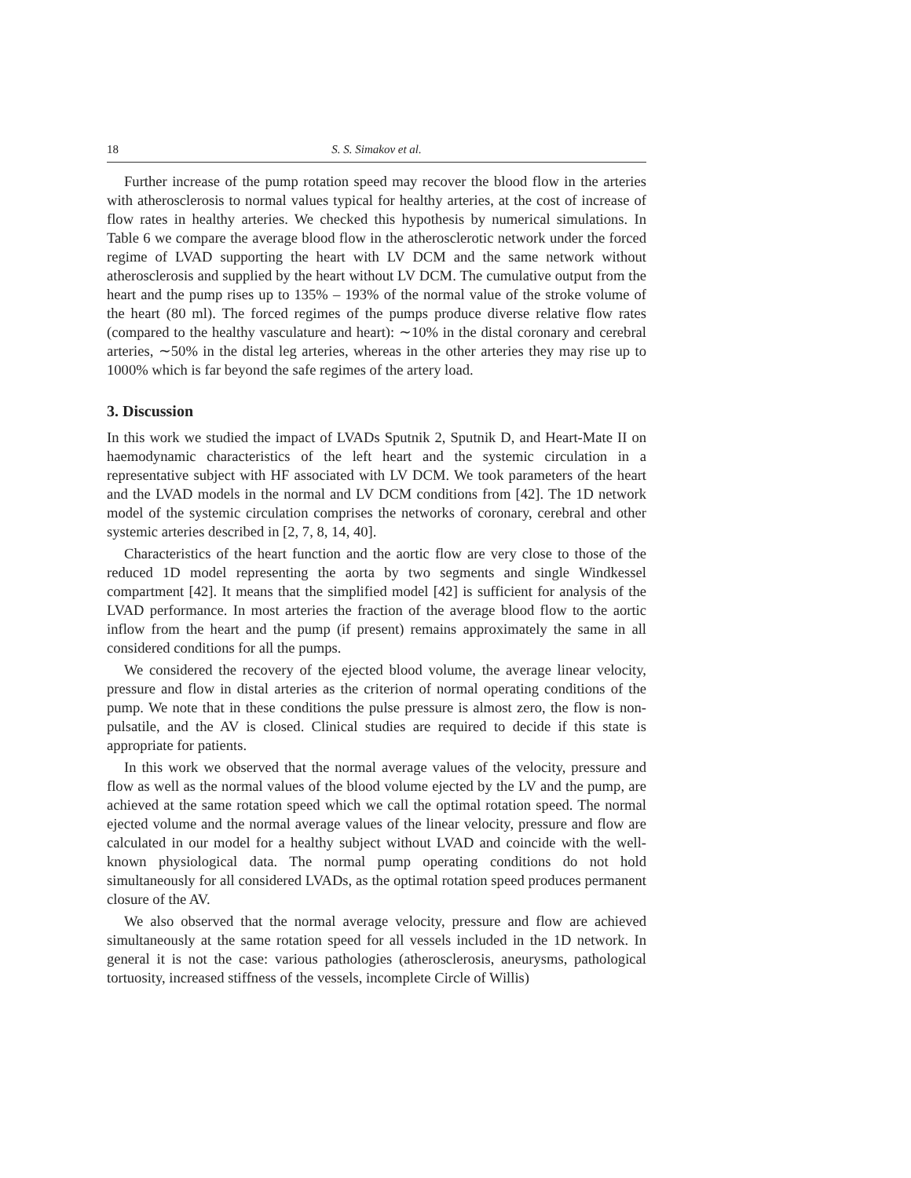18 S. S. Simakov et al.
Further increase of the pump rotation speed may recover the blood flow in the arteries with atherosclerosis to normal values typical for healthy arteries, at the cost of increase of flow rates in healthy arteries. We checked this hypothesis by numerical simulations. In Table 6 we compare the average blood flow in the atherosclerotic network under the forced regime of LVAD supporting the heart with LV DCM and the same network without atherosclerosis and supplied by the heart without LV DCM. The cumulative output from the heart and the pump rises up to 135% – 193% of the normal value of the stroke volume of the heart (80 ml). The forced regimes of the pumps produce diverse relative flow rates (compared to the healthy vasculature and heart): ∼10% in the distal coronary and cerebral arteries, ∼50% in the distal leg arteries, whereas in the other arteries they may rise up to 1000% which is far beyond the safe regimes of the artery load.
3. Discussion
In this work we studied the impact of LVADs Sputnik 2, Sputnik D, and Heart-Mate II on haemodynamic characteristics of the left heart and the systemic circulation in a representative subject with HF associated with LV DCM. We took parameters of the heart and the LVAD models in the normal and LV DCM conditions from [42]. The 1D network model of the systemic circulation comprises the networks of coronary, cerebral and other systemic arteries described in [2, 7, 8, 14, 40].
Characteristics of the heart function and the aortic flow are very close to those of the reduced 1D model representing the aorta by two segments and single Windkessel compartment [42]. It means that the simplified model [42] is sufficient for analysis of the LVAD performance. In most arteries the fraction of the average blood flow to the aortic inflow from the heart and the pump (if present) remains approximately the same in all considered conditions for all the pumps.
We considered the recovery of the ejected blood volume, the average linear velocity, pressure and flow in distal arteries as the criterion of normal operating conditions of the pump. We note that in these conditions the pulse pressure is almost zero, the flow is non-pulsatile, and the AV is closed. Clinical studies are required to decide if this state is appropriate for patients.
In this work we observed that the normal average values of the velocity, pressure and flow as well as the normal values of the blood volume ejected by the LV and the pump, are achieved at the same rotation speed which we call the optimal rotation speed. The normal ejected volume and the normal average values of the linear velocity, pressure and flow are calculated in our model for a healthy subject without LVAD and coincide with the well-known physiological data. The normal pump operating conditions do not hold simultaneously for all considered LVADs, as the optimal rotation speed produces permanent closure of the AV.
We also observed that the normal average velocity, pressure and flow are achieved simultaneously at the same rotation speed for all vessels included in the 1D network. In general it is not the case: various pathologies (atherosclerosis, aneurysms, pathological tortuosity, increased stiffness of the vessels, incomplete Circle of Willis)